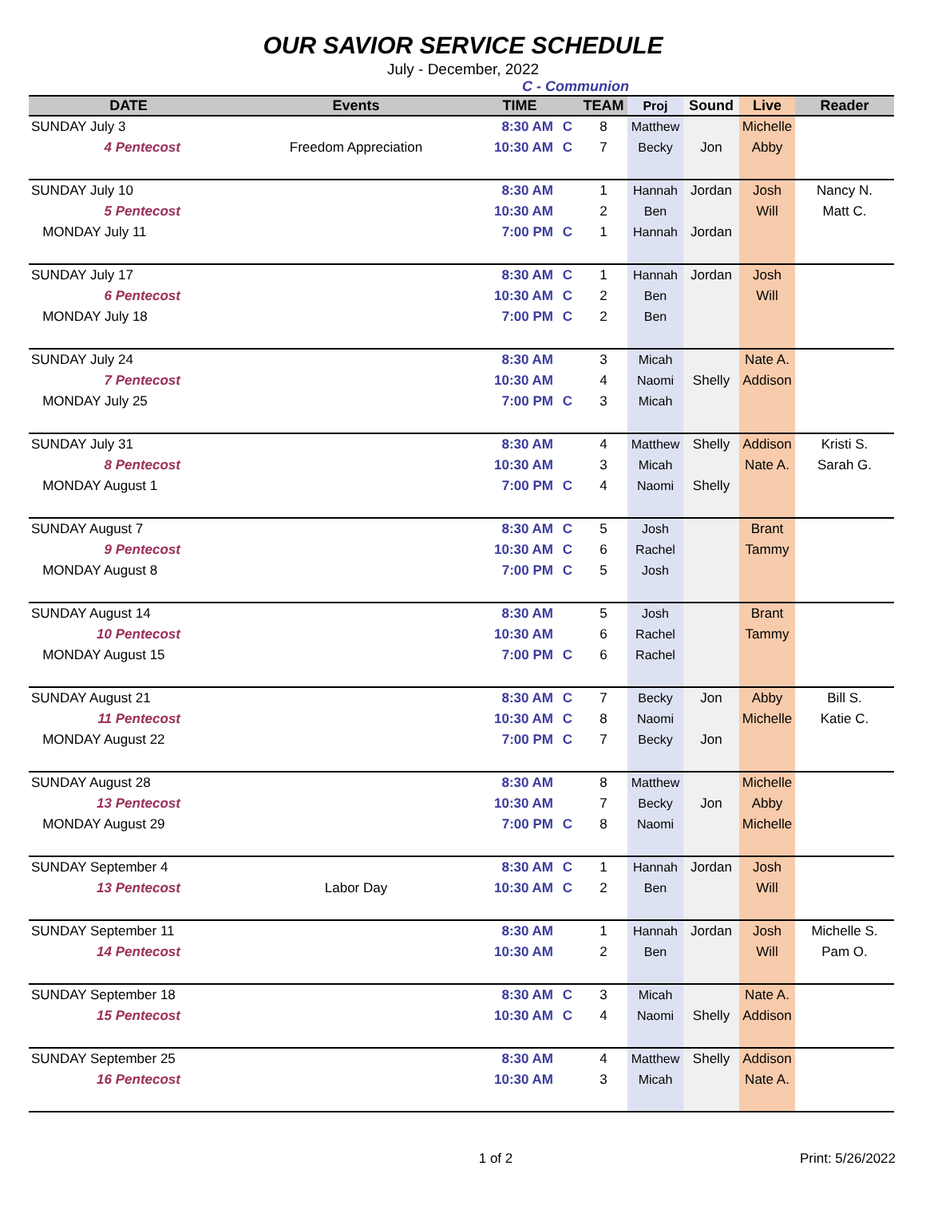OUR SAVIOR SERVICE SCHEDULE
July - December, 2022
C - Communion
| DATE | Events | TIME | | TEAM | Proj | Sound | Live | Reader |
| --- | --- | --- | --- | --- | --- | --- | --- | --- |
| SUNDAY July 3 | | 8:30 AM | C | 8 | Matthew | | Michelle | |
| 4 Pentecost | Freedom Appreciation | 10:30 AM | C | 7 | Becky | Jon | Abby | |
| SUNDAY July 10 | | 8:30 AM | | 1 | Hannah | Jordan | Josh | Nancy N. |
| 5 Pentecost | | 10:30 AM | | 2 | Ben | | Will | Matt C. |
| MONDAY July 11 | | 7:00 PM | C | 1 | Hannah | Jordan | | |
| SUNDAY July 17 | | 8:30 AM | C | 1 | Hannah | Jordan | Josh | |
| 6 Pentecost | | 10:30 AM | C | 2 | Ben | | Will | |
| MONDAY July 18 | | 7:00 PM | C | 2 | Ben | | | |
| SUNDAY July 24 | | 8:30 AM | | 3 | Micah | | Nate A. | |
| 7 Pentecost | | 10:30 AM | | 4 | Naomi | Shelly | Addison | |
| MONDAY July 25 | | 7:00 PM | C | 3 | Micah | | | |
| SUNDAY July 31 | | 8:30 AM | | 4 | Matthew | Shelly | Addison | Kristi S. |
| 8 Pentecost | | 10:30 AM | | 3 | Micah | | Nate A. | Sarah G. |
| MONDAY August 1 | | 7:00 PM | C | 4 | Naomi | Shelly | | |
| SUNDAY August 7 | | 8:30 AM | C | 5 | Josh | | Brant | |
| 9 Pentecost | | 10:30 AM | C | 6 | Rachel | | Tammy | |
| MONDAY August 8 | | 7:00 PM | C | 5 | Josh | | | |
| SUNDAY August 14 | | 8:30 AM | | 5 | Josh | | Brant | |
| 10 Pentecost | | 10:30 AM | | 6 | Rachel | | Tammy | |
| MONDAY August 15 | | 7:00 PM | C | 6 | Rachel | | | |
| SUNDAY August 21 | | 8:30 AM | C | 7 | Becky | Jon | Abby | Bill S. |
| 11 Pentecost | | 10:30 AM | C | 8 | Naomi | | Michelle | Katie C. |
| MONDAY August 22 | | 7:00 PM | C | 7 | Becky | Jon | | |
| SUNDAY August 28 | | 8:30 AM | | 8 | Matthew | | Michelle | |
| 13 Pentecost | | 10:30 AM | | 7 | Becky | Jon | Abby | |
| MONDAY August 29 | | 7:00 PM | C | 8 | Naomi | | Michelle | |
| SUNDAY September 4 | | 8:30 AM | C | 1 | Hannah | Jordan | Josh | |
| 13 Pentecost | Labor Day | 10:30 AM | C | 2 | Ben | | Will | |
| SUNDAY September 11 | | 8:30 AM | | 1 | Hannah | Jordan | Josh | Michelle S. |
| 14 Pentecost | | 10:30 AM | | 2 | Ben | | Will | Pam O. |
| SUNDAY September 18 | | 8:30 AM | C | 3 | Micah | | Nate A. | |
| 15 Pentecost | | 10:30 AM | C | 4 | Naomi | Shelly | Addison | |
| SUNDAY September 25 | | 8:30 AM | | 4 | Matthew | Shelly | Addison | |
| 16 Pentecost | | 10:30 AM | | 3 | Micah | | Nate A. | |
1 of 2 Print: 5/26/2022